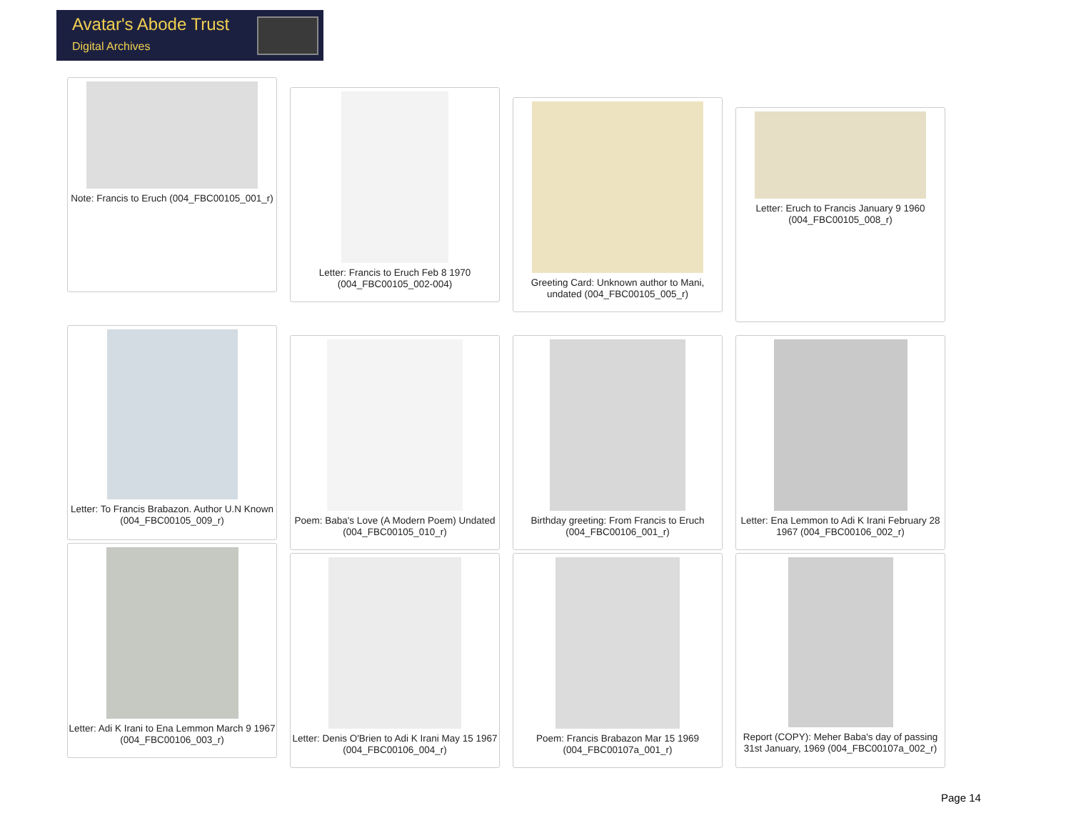Avatar's Abode Trust
Digital Archives
Note: Francis to Eruch (004_FBC00105_001_r)
Letter: Francis to Eruch Feb 8 1970 (004_FBC00105_002-004)
Greeting Card: Unknown author to Mani, undated (004_FBC00105_005_r)
Letter: Eruch to Francis January 9 1960 (004_FBC00105_008_r)
Letter: To Francis Brabazon. Author U.N Known (004_FBC00105_009_r)
Poem: Baba's Love (A Modern Poem) Undated (004_FBC00105_010_r)
Birthday greeting: From Francis to Eruch (004_FBC00106_001_r)
Letter: Ena Lemmon to Adi K Irani February 28 1967 (004_FBC00106_002_r)
Letter: Adi K Irani to Ena Lemmon March 9 1967 (004_FBC00106_003_r)
Letter: Denis O'Brien to Adi K Irani May 15 1967 (004_FBC00106_004_r)
Poem: Francis Brabazon Mar 15 1969 (004_FBC00107a_001_r)
Report (COPY): Meher Baba's day of passing 31st January, 1969 (004_FBC00107a_002_r)
Page 14